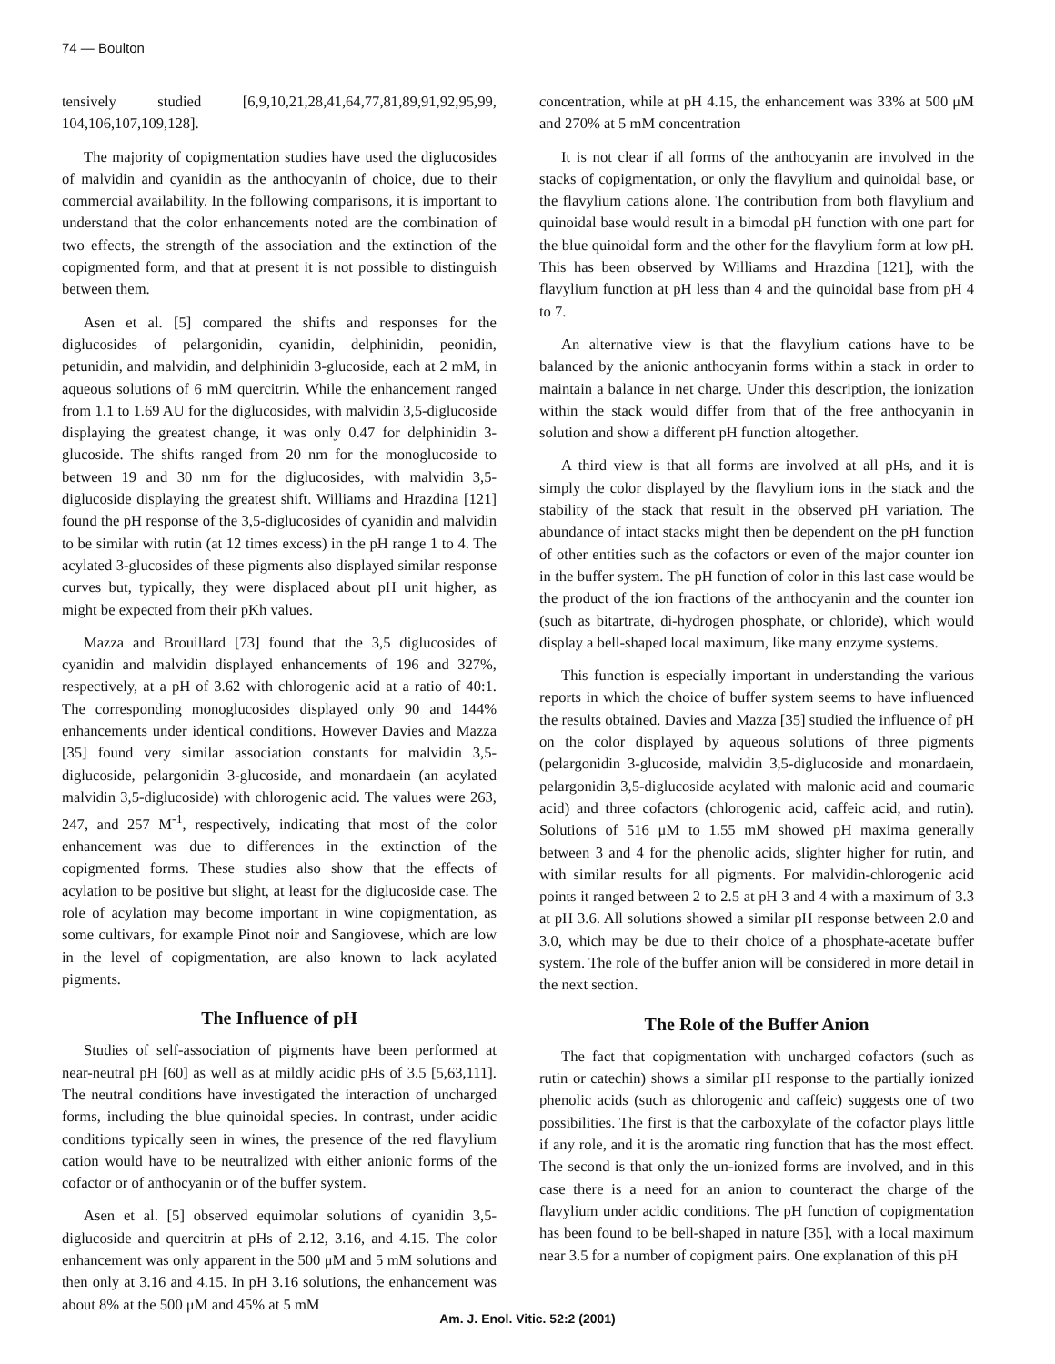74 — Boulton
tensively studied [6,9,10,21,28,41,64,77,81,89,91,92,95,99, 104,106,107,109,128].
The majority of copigmentation studies have used the diglucosides of malvidin and cyanidin as the anthocyanin of choice, due to their commercial availability. In the following comparisons, it is important to understand that the color enhancements noted are the combination of two effects, the strength of the association and the extinction of the copigmented form, and that at present it is not possible to distinguish between them.
Asen et al. [5] compared the shifts and responses for the diglucosides of pelargonidin, cyanidin, delphinidin, peonidin, petunidin, and malvidin, and delphinidin 3-glucoside, each at 2 mM, in aqueous solutions of 6 mM quercitrin. While the enhancement ranged from 1.1 to 1.69 AU for the diglucosides, with malvidin 3,5-diglucoside displaying the greatest change, it was only 0.47 for delphinidin 3-glucoside. The shifts ranged from 20 nm for the monoglucoside to between 19 and 30 nm for the diglucosides, with malvidin 3,5-diglucoside displaying the greatest shift. Williams and Hrazdina [121] found the pH response of the 3,5-diglucosides of cyanidin and malvidin to be similar with rutin (at 12 times excess) in the pH range 1 to 4. The acylated 3-glucosides of these pigments also displayed similar response curves but, typically, they were displaced about pH unit higher, as might be expected from their pKh values.
Mazza and Brouillard [73] found that the 3,5 diglucosides of cyanidin and malvidin displayed enhancements of 196 and 327%, respectively, at a pH of 3.62 with chlorogenic acid at a ratio of 40:1. The corresponding monoglucosides displayed only 90 and 144% enhancements under identical conditions. However Davies and Mazza [35] found very similar association constants for malvidin 3,5-diglucoside, pelargonidin 3-glucoside, and monardaein (an acylated malvidin 3,5-diglucoside) with chlorogenic acid. The values were 263, 247, and 257 M<sup>-1</sup>, respectively, indicating that most of the color enhancement was due to differences in the extinction of the copigmented forms. These studies also show that the effects of acylation to be positive but slight, at least for the diglucoside case. The role of acylation may become important in wine copigmentation, as some cultivars, for example Pinot noir and Sangiovese, which are low in the level of copigmentation, are also known to lack acylated pigments.
The Influence of pH
Studies of self-association of pigments have been performed at near-neutral pH [60] as well as at mildly acidic pHs of 3.5 [5,63,111]. The neutral conditions have investigated the interaction of uncharged forms, including the blue quinoidal species. In contrast, under acidic conditions typically seen in wines, the presence of the red flavylium cation would have to be neutralized with either anionic forms of the cofactor or of anthocyanin or of the buffer system.
Asen et al. [5] observed equimolar solutions of cyanidin 3,5-diglucoside and quercitrin at pHs of 2.12, 3.16, and 4.15. The color enhancement was only apparent in the 500 μM and 5 mM solutions and then only at 3.16 and 4.15. In pH 3.16 solutions, the enhancement was about 8% at the 500 μM and 45% at 5 mM
concentration, while at pH 4.15, the enhancement was 33% at 500 μM and 270% at 5 mM concentration
It is not clear if all forms of the anthocyanin are involved in the stacks of copigmentation, or only the flavylium and quinoidal base, or the flavylium cations alone. The contribution from both flavylium and quinoidal base would result in a bimodal pH function with one part for the blue quinoidal form and the other for the flavylium form at low pH. This has been observed by Williams and Hrazdina [121], with the flavylium function at pH less than 4 and the quinoidal base from pH 4 to 7.
An alternative view is that the flavylium cations have to be balanced by the anionic anthocyanin forms within a stack in order to maintain a balance in net charge. Under this description, the ionization within the stack would differ from that of the free anthocyanin in solution and show a different pH function altogether.
A third view is that all forms are involved at all pHs, and it is simply the color displayed by the flavylium ions in the stack and the stability of the stack that result in the observed pH variation. The abundance of intact stacks might then be dependent on the pH function of other entities such as the cofactors or even of the major counter ion in the buffer system. The pH function of color in this last case would be the product of the ion fractions of the anthocyanin and the counter ion (such as bitartrate, di-hydrogen phosphate, or chloride), which would display a bell-shaped local maximum, like many enzyme systems.
This function is especially important in understanding the various reports in which the choice of buffer system seems to have influenced the results obtained. Davies and Mazza [35] studied the influence of pH on the color displayed by aqueous solutions of three pigments (pelargonidin 3-glucoside, malvidin 3,5-diglucoside and monardaein, pelargonidin 3,5-diglucoside acylated with malonic acid and coumaric acid) and three cofactors (chlorogenic acid, caffeic acid, and rutin). Solutions of 516 μM to 1.55 mM showed pH maxima generally between 3 and 4 for the phenolic acids, slighter higher for rutin, and with similar results for all pigments. For malvidin-chlorogenic acid points it ranged between 2 to 2.5 at pH 3 and 4 with a maximum of 3.3 at pH 3.6. All solutions showed a similar pH response between 2.0 and 3.0, which may be due to their choice of a phosphate-acetate buffer system. The role of the buffer anion will be considered in more detail in the next section.
The Role of the Buffer Anion
The fact that copigmentation with uncharged cofactors (such as rutin or catechin) shows a similar pH response to the partially ionized phenolic acids (such as chlorogenic and caffeic) suggests one of two possibilities. The first is that the carboxylate of the cofactor plays little if any role, and it is the aromatic ring function that has the most effect. The second is that only the un-ionized forms are involved, and in this case there is a need for an anion to counteract the charge of the flavylium under acidic conditions. The pH function of copigmentation has been found to be bell-shaped in nature [35], with a local maximum near 3.5 for a number of copigment pairs. One explanation of this pH
Am. J. Enol. Vitic. 52:2 (2001)